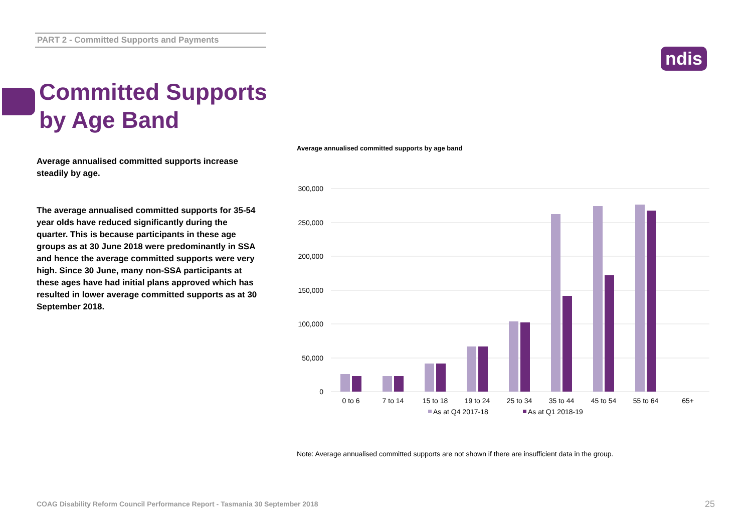PART 2 - Committed Supports and Payments
ndis
Committed Supports
by Age Band
Average annualised committed supports increase steadily by age.
The average annualised committed supports for 35-54 year olds have reduced significantly during the quarter. This is because participants in these age groups as at 30 June 2018 were predominantly in SSA and hence the average committed supports were very high. Since 30 June, many non-SSA participants at these ages have had initial plans approved which has resulted in lower average committed supports as at 30 September 2018.
Average annualised committed supports by age band
300,000
250,000
200,000
150,000
100,000
50,000
0
0 to 6
7 to 14
15 to 18
19 to 24
25 to 34
35 to 44
45 to 54
55 to 64
65+
As at Q4 2017-18
As at Q1 2018-19
Note: Average annualised committed supports are not shown if there are insufficient data in the group.
COAG Disability Reform Council Performance Report - Tasmania 30 September 2018
25